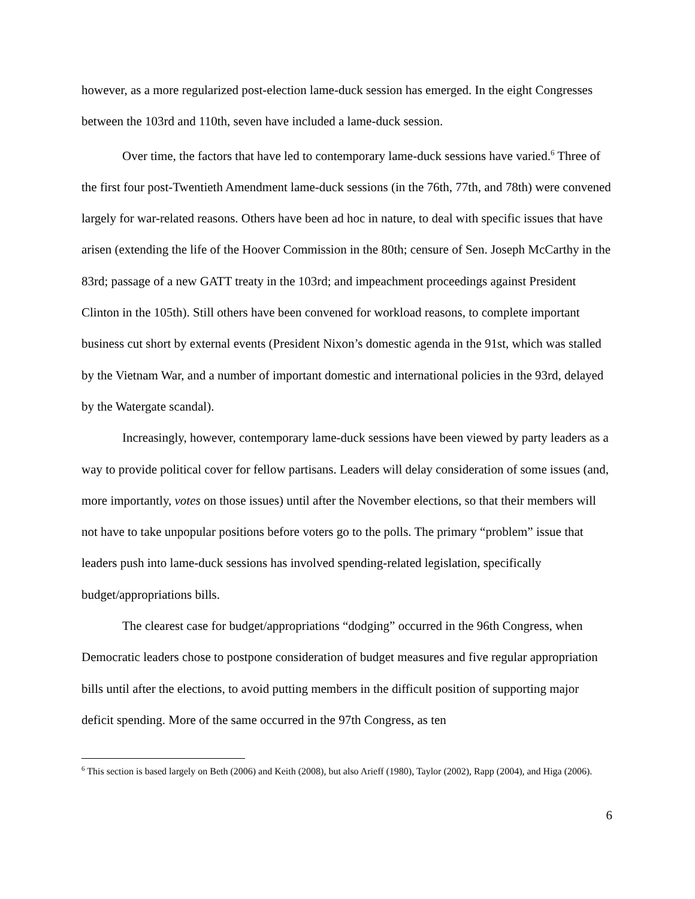however, as a more regularized post-election lame-duck session has emerged. In the eight Congresses between the 103rd and 110th, seven have included a lame-duck session.
Over time, the factors that have led to contemporary lame-duck sessions have varied.<sup>6</sup> Three of the first four post-Twentieth Amendment lame-duck sessions (in the 76th, 77th, and 78th) were convened largely for war-related reasons. Others have been ad hoc in nature, to deal with specific issues that have arisen (extending the life of the Hoover Commission in the 80th; censure of Sen. Joseph McCarthy in the 83rd; passage of a new GATT treaty in the 103rd; and impeachment proceedings against President Clinton in the 105th). Still others have been convened for workload reasons, to complete important business cut short by external events (President Nixon’s domestic agenda in the 91st, which was stalled by the Vietnam War, and a number of important domestic and international policies in the 93rd, delayed by the Watergate scandal).
Increasingly, however, contemporary lame-duck sessions have been viewed by party leaders as a way to provide political cover for fellow partisans. Leaders will delay consideration of some issues (and, more importantly, votes on those issues) until after the November elections, so that their members will not have to take unpopular positions before voters go to the polls. The primary “problem” issue that leaders push into lame-duck sessions has involved spending-related legislation, specifically budget/appropriations bills.
The clearest case for budget/appropriations “dodging” occurred in the 96th Congress, when Democratic leaders chose to postpone consideration of budget measures and five regular appropriation bills until after the elections, to avoid putting members in the difficult position of supporting major deficit spending. More of the same occurred in the 97th Congress, as ten
<sup>6</sup> This section is based largely on Beth (2006) and Keith (2008), but also Arieff (1980), Taylor (2002), Rapp (2004), and Higa (2006).
6